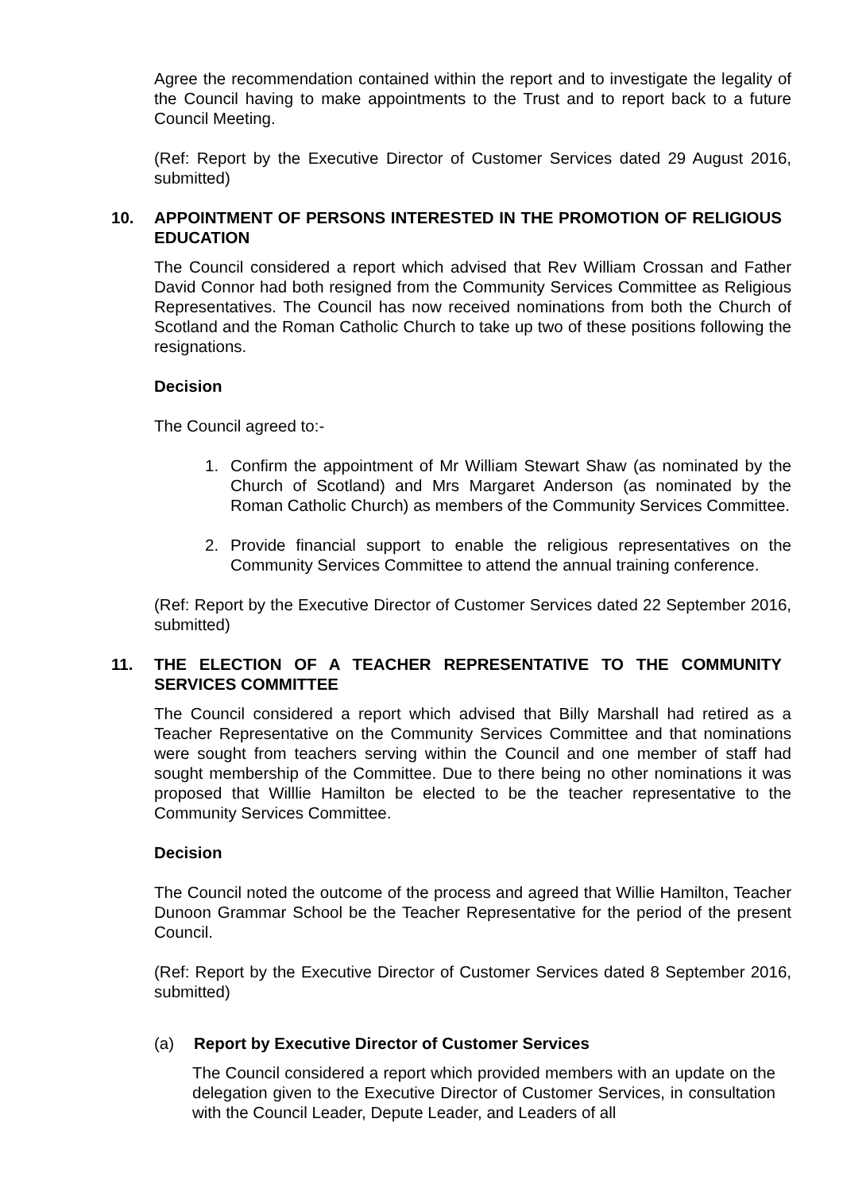Agree the recommendation contained within the report and to investigate the legality of the Council having to make appointments to the Trust and to report back to a future Council Meeting.
(Ref: Report by the Executive Director of Customer Services dated 29 August 2016, submitted)
10. APPOINTMENT OF PERSONS INTERESTED IN THE PROMOTION OF RELIGIOUS EDUCATION
The Council considered a report which advised that Rev William Crossan and Father David Connor had both resigned from the Community Services Committee as Religious Representatives. The Council has now received nominations from both the Church of Scotland and the Roman Catholic Church to take up two of these positions following the resignations.
Decision
The Council agreed to:-
1. Confirm the appointment of Mr William Stewart Shaw (as nominated by the Church of Scotland) and Mrs Margaret Anderson (as nominated by the Roman Catholic Church) as members of the Community Services Committee.
2. Provide financial support to enable the religious representatives on the Community Services Committee to attend the annual training conference.
(Ref: Report by the Executive Director of Customer Services dated 22 September 2016, submitted)
11. THE ELECTION OF A TEACHER REPRESENTATIVE TO THE COMMUNITY SERVICES COMMITTEE
The Council considered a report which advised that Billy Marshall had retired as a Teacher Representative on the Community Services Committee and that nominations were sought from teachers serving within the Council and one member of staff had sought membership of the Committee. Due to there being no other nominations it was proposed that Willlie Hamilton be elected to be the teacher representative to the Community Services Committee.
Decision
The Council noted the outcome of the process and agreed that Willie Hamilton, Teacher Dunoon Grammar School be the Teacher Representative for the period of the present Council.
(Ref: Report by the Executive Director of Customer Services dated 8 September 2016, submitted)
(a) Report by Executive Director of Customer Services
The Council considered a report which provided members with an update on the delegation given to the Executive Director of Customer Services, in consultation with the Council Leader, Depute Leader, and Leaders of all